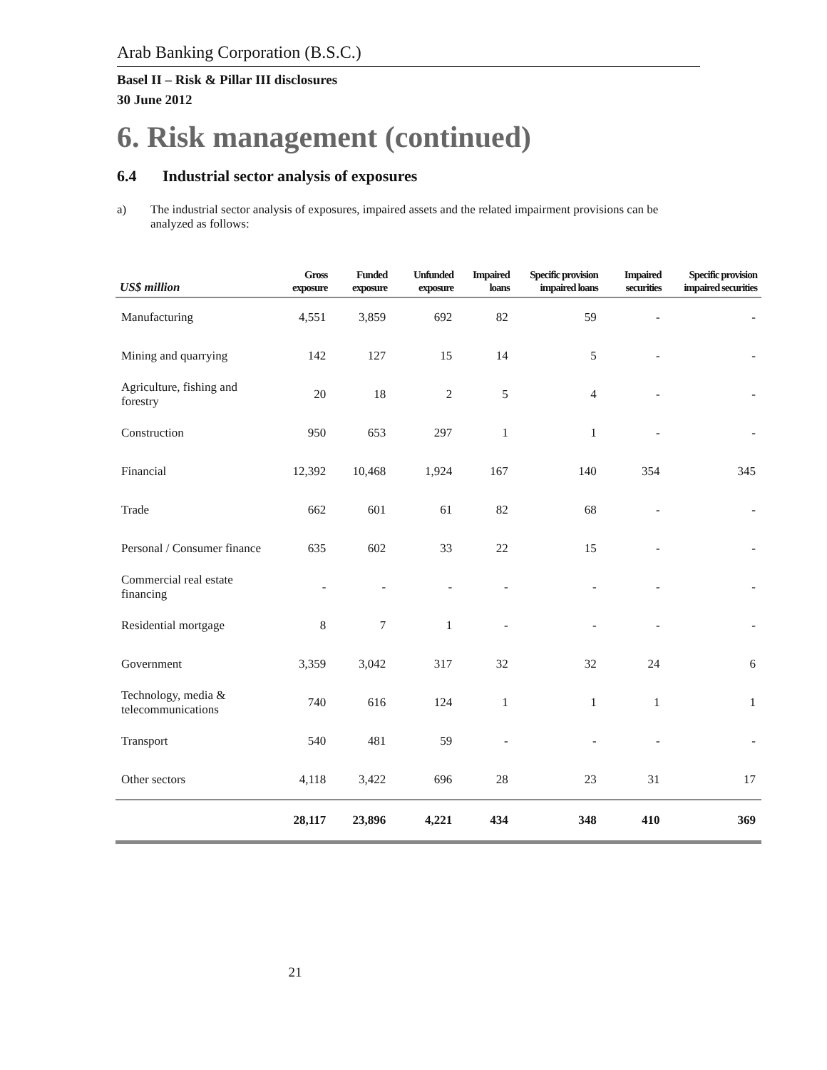Arab Banking Corporation (B.S.C.)
Basel II – Risk & Pillar III disclosures
30 June 2012
6. Risk management (continued)
6.4 Industrial sector analysis of exposures
a) The industrial sector analysis of exposures, impaired assets and the related impairment provisions can be analyzed as follows:
| US$ million | Gross exposure | Funded exposure | Unfunded exposure | Impaired loans | Specific provision impaired loans | Impaired securities | Specific provision impaired securities |
| --- | --- | --- | --- | --- | --- | --- | --- |
| Manufacturing | 4,551 | 3,859 | 692 | 82 | 59 | - | - |
| Mining and quarrying | 142 | 127 | 15 | 14 | 5 | - | - |
| Agriculture, fishing and forestry | 20 | 18 | 2 | 5 | 4 | - | - |
| Construction | 950 | 653 | 297 | 1 | 1 | - | - |
| Financial | 12,392 | 10,468 | 1,924 | 167 | 140 | 354 | 345 |
| Trade | 662 | 601 | 61 | 82 | 68 | - | - |
| Personal / Consumer finance | 635 | 602 | 33 | 22 | 15 | - | - |
| Commercial real estate financing | - | - | - | - | - | - | - |
| Residential mortgage | 8 | 7 | 1 | - | - | - | - |
| Government | 3,359 | 3,042 | 317 | 32 | 32 | 24 | 6 |
| Technology, media & telecommunications | 740 | 616 | 124 | 1 | 1 | 1 | 1 |
| Transport | 540 | 481 | 59 | - | - | - | - |
| Other sectors | 4,118 | 3,422 | 696 | 28 | 23 | 31 | 17 |
| | 28,117 | 23,896 | 4,221 | 434 | 348 | 410 | 369 |
21